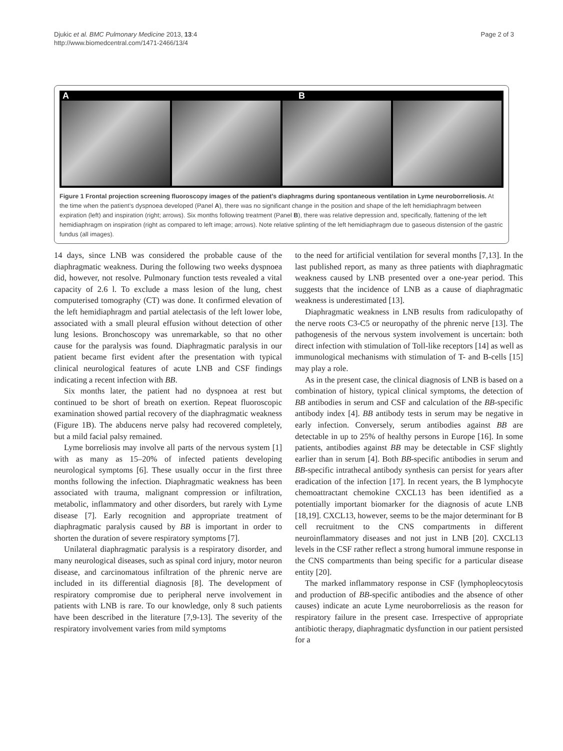Djukic et al. BMC Pulmonary Medicine 2013, 13:4
http://www.biomedcentral.com/1471-2466/13/4
Page 2 of 3
A B
Figure 1 Frontal projection screening fluoroscopy images of the patient’s diaphragms during spontaneous ventilation in Lyme neuroborreliosis. At the time when the patient’s dyspnoea developed (Panel A), there was no significant change in the position and shape of the left hemidiaphragm between expiration (left) and inspiration (right; arrows). Six months following treatment (Panel B), there was relative depression and, specifically, flattening of the left hemidiaphragm on inspiration (right as compared to left image; arrows). Note relative splinting of the left hemidiaphragm due to gaseous distension of the gastric fundus (all images).
14 days, since LNB was considered the probable cause of the diaphragmatic weakness. During the following two weeks dyspnoea did, however, not resolve. Pulmonary function tests revealed a vital capacity of 2.6 l. To exclude a mass lesion of the lung, chest computerised tomography (CT) was done. It confirmed elevation of the left hemidiaphragm and partial atelectasis of the left lower lobe, associated with a small pleural effusion without detection of other lung lesions. Bronchoscopy was unremarkable, so that no other cause for the paralysis was found. Diaphragmatic paralysis in our patient became first evident after the presentation with typical clinical neurological features of acute LNB and CSF findings indicating a recent infection with BB.
Six months later, the patient had no dyspnoea at rest but continued to be short of breath on exertion. Repeat fluoroscopic examination showed partial recovery of the diaphragmatic weakness (Figure 1B). The abducens nerve palsy had recovered completely, but a mild facial palsy remained.
Lyme borreliosis may involve all parts of the nervous system [1] with as many as 15–20% of infected patients developing neurological symptoms [6]. These usually occur in the first three months following the infection. Diaphragmatic weakness has been associated with trauma, malignant compression or infiltration, metabolic, inflammatory and other disorders, but rarely with Lyme disease [7]. Early recognition and appropriate treatment of diaphragmatic paralysis caused by BB is important in order to shorten the duration of severe respiratory symptoms [7].
Unilateral diaphragmatic paralysis is a respiratory disorder, and many neurological diseases, such as spinal cord injury, motor neuron disease, and carcinomatous infiltration of the phrenic nerve are included in its differential diagnosis [8]. The development of respiratory compromise due to peripheral nerve involvement in patients with LNB is rare. To our knowledge, only 8 such patients have been described in the literature [7,9-13]. The severity of the respiratory involvement varies from mild symptoms
to the need for artificial ventilation for several months [7,13]. In the last published report, as many as three patients with diaphragmatic weakness caused by LNB presented over a one-year period. This suggests that the incidence of LNB as a cause of diaphragmatic weakness is underestimated [13].
Diaphragmatic weakness in LNB results from radiculopathy of the nerve roots C3-C5 or neuropathy of the phrenic nerve [13]. The pathogenesis of the nervous system involvement is uncertain: both direct infection with stimulation of Toll-like receptors [14] as well as immunological mechanisms with stimulation of T- and B-cells [15] may play a role.
As in the present case, the clinical diagnosis of LNB is based on a combination of history, typical clinical symptoms, the detection of BB antibodies in serum and CSF and calculation of the BB-specific antibody index [4]. BB antibody tests in serum may be negative in early infection. Conversely, serum antibodies against BB are detectable in up to 25% of healthy persons in Europe [16]. In some patients, antibodies against BB may be detectable in CSF slightly earlier than in serum [4]. Both BB-specific antibodies in serum and BB-specific intrathecal antibody synthesis can persist for years after eradication of the infection [17]. In recent years, the B lymphocyte chemoattractant chemokine CXCL13 has been identified as a potentially important biomarker for the diagnosis of acute LNB [18,19]. CXCL13, however, seems to be the major determinant for B cell recruitment to the CNS compartments in different neuroinflammatory diseases and not just in LNB [20]. CXCL13 levels in the CSF rather reflect a strong humoral immune response in the CNS compartments than being specific for a particular disease entity [20].
The marked inflammatory response in CSF (lymphopleocytosis and production of BB-specific antibodies and the absence of other causes) indicate an acute Lyme neuroborreliosis as the reason for respiratory failure in the present case. Irrespective of appropriate antibiotic therapy, diaphragmatic dysfunction in our patient persisted for a